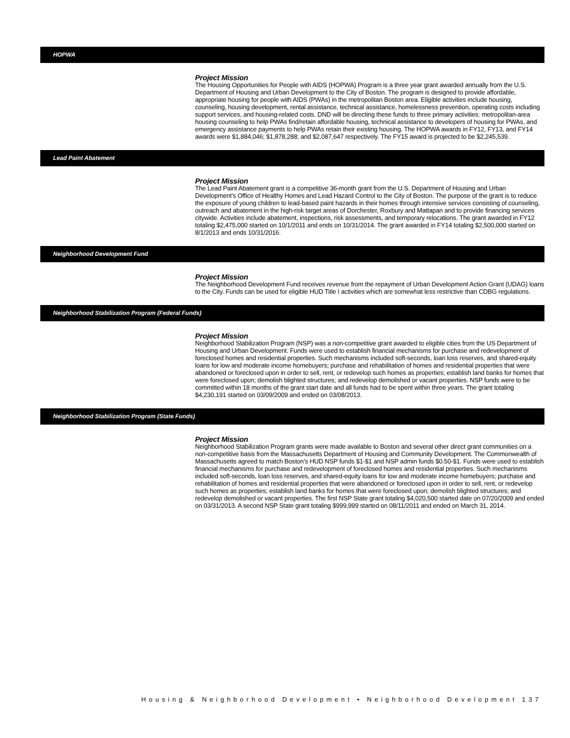HOPWA
Project Mission
The Housing Opportunities for People with AIDS (HOPWA) Program is a three year grant awarded annually from the U.S. Department of Housing and Urban Development to the City of Boston. The program is designed to provide affordable, appropriate housing for people with AIDS (PWAs) in the metropolitan Boston area. Eligible activities include housing, counseling, housing development, rental assistance, technical assistance, homelessness prevention, operating costs including support services, and housing-related costs. DND will be directing these funds to three primary activities: metropolitan-area housing counseling to help PWAs find/retain affordable housing, technical assistance to developers of housing for PWAs, and emergency assistance payments to help PWAs retain their existing housing. The HOPWA awards in FY12, FY13, and FY14 awards were $1,884,046; $1,878,288; and $2,087,647 respectively. The FY15 award is projected to be $2,245,539.
Lead Paint Abatement
Project Mission
The Lead Paint Abatement grant is a competitive 36-month grant from the U.S. Department of Housing and Urban Development's Office of Healthy Homes and Lead Hazard Control to the City of Boston. The purpose of the grant is to reduce the exposure of young children to lead-based paint hazards in their homes through intensive services consisting of counseling, outreach and abatement in the high-risk target areas of Dorchester, Roxbury and Mattapan and to provide financing services citywide. Activities include abatement, inspections, risk assessments, and temporary relocations. The grant awarded in FY12 totaling $2,475,000 started on 10/1/2011 and ends on 10/31/2014. The grant awarded in FY14 totaling $2,500,000 started on 8/1/2013 and ends 10/31/2016.
Neighborhood Development Fund
Project Mission
The Neighborhood Development Fund receives revenue from the repayment of Urban Development Action Grant (UDAG) loans to the City. Funds can be used for eligible HUD Title I activities which are somewhat less restrictive than CDBG regulations.
Neighborhood Stabilization Program (Federal Funds)
Project Mission
Neighborhood Stabilization Program (NSP) was a non-competitive grant awarded to eligible cities from the US Department of Housing and Urban Development. Funds were used to establish financial mechanisms for purchase and redevelopment of foreclosed homes and residential properties. Such mechanisms included soft-seconds, loan loss reserves, and shared-equity loans for low and moderate income homebuyers; purchase and rehabilitation of homes and residential properties that were abandoned or foreclosed upon in order to sell, rent, or redevelop such homes as properties; establish land banks for homes that were foreclosed upon; demolish blighted structures; and redevelop demolished or vacant properties. NSP funds were to be committed within 18 months of the grant start date and all funds had to be spent within three years. The grant totaling $4,230,191 started on 03/09/2009 and ended on 03/08/2013.
Neighborhood Stabilization Program (State Funds)
Project Mission
Neighborhood Stabilization Program grants were made available to Boston and several other direct grant communities on a non-competitive basis from the Massachusetts Department of Housing and Community Development. The Commonwealth of Massachusetts agreed to match Boston's HUD NSP funds $1-$1 and NSP admin funds $0.50-$1. Funds were used to establish financial mechanisms for purchase and redevelopment of foreclosed homes and residential properties. Such mechanisms included soft-seconds, loan loss reserves, and shared-equity loans for low and moderate income homebuyers; purchase and rehabilitation of homes and residential properties that were abandoned or foreclosed upon in order to sell, rent, or redevelop such homes as properties; establish land banks for homes that were foreclosed upon; demolish blighted structures; and redevelop demolished or vacant properties. The first NSP State grant totaling $4,020,500 started date on 07/20/2009 and ended on 03/31/2013. A second NSP State grant totaling $999,999 started on 08/11/2011 and ended on March 31, 2014.
Housing & Neighborhood Development • Neighborhood Development 137